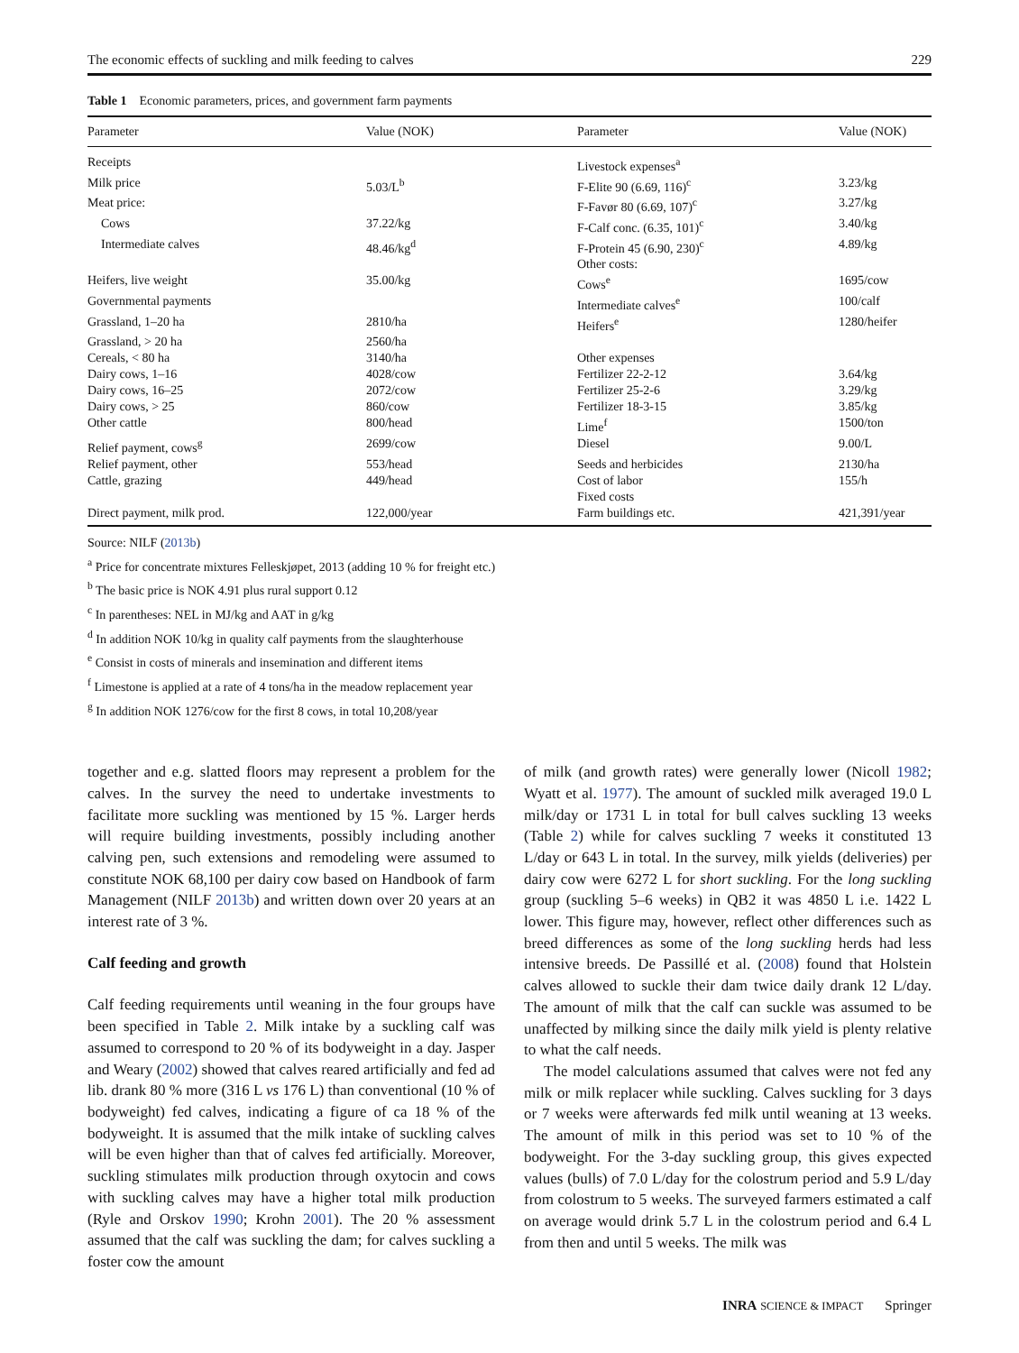The economic effects of suckling and milk feeding to calves 229
Table 1 Economic parameters, prices, and government farm payments
| Parameter | Value (NOK) | Parameter | Value (NOK) |
| --- | --- | --- | --- |
| Receipts | | Livestock expenses<sup>a</sup> | |
| Milk price | 5.03/L<sup>b</sup> | F-Elite 90 (6.69, 116)<sup>c</sup> | 3.23/kg |
| Meat price: | | F-Favør 80 (6.69, 107)<sup>c</sup> | 3.27/kg |
| Cows | 37.22/kg | F-Calf conc. (6.35, 101)<sup>c</sup> | 3.40/kg |
| Intermediate calves | 48.46/kg<sup>d</sup> | F-Protein 45 (6.90, 230)<sup>c</sup> | 4.89/kg |
| | | Other costs: | |
| Heifers, live weight | 35.00/kg | Cows<sup>e</sup> | 1695/cow |
| Governmental payments | | Intermediate calves<sup>e</sup> | 100/calf |
| Grassland, 1–20 ha | 2810/ha | Heifers<sup>e</sup> | 1280/heifer |
| Grassland, > 20 ha | 2560/ha | | |
| Cereals, < 80 ha | 3140/ha | Other expenses | |
| Dairy cows, 1–16 | 4028/cow | Fertilizer 22-2-12 | 3.64/kg |
| Dairy cows, 16–25 | 2072/cow | Fertilizer 25-2-6 | 3.29/kg |
| Dairy cows, > 25 | 860/cow | Fertilizer 18-3-15 | 3.85/kg |
| Other cattle | 800/head | Lime<sup>f</sup> | 1500/ton |
| Relief payment, cows<sup>g</sup> | 2699/cow | Diesel | 9.00/L |
| Relief payment, other | 553/head | Seeds and herbicides | 2130/ha |
| Cattle, grazing | 449/head | Cost of labor | 155/h |
| | | Fixed costs | |
| Direct payment, milk prod. | 122,000/year | Farm buildings etc. | 421,391/year |
Source: NILF (2013b)
<sup>a</sup> Price for concentrate mixtures Felleskjøpet, 2013 (adding 10 % for freight etc.)
<sup>b</sup> The basic price is NOK 4.91 plus rural support 0.12
<sup>c</sup> In parentheses: NEL in MJ/kg and AAT in g/kg
<sup>d</sup> In addition NOK 10/kg in quality calf payments from the slaughterhouse
<sup>e</sup> Consist in costs of minerals and insemination and different items
<sup>f</sup> Limestone is applied at a rate of 4 tons/ha in the meadow replacement year
<sup>g</sup> In addition NOK 1276/cow for the first 8 cows, in total 10,208/year
together and e.g. slatted floors may represent a problem for the calves. In the survey the need to undertake investments to facilitate more suckling was mentioned by 15 %. Larger herds will require building investments, possibly including another calving pen, such extensions and remodeling were assumed to constitute NOK 68,100 per dairy cow based on Handbook of farm Management (NILF 2013b) and written down over 20 years at an interest rate of 3 %.
Calf feeding and growth
Calf feeding requirements until weaning in the four groups have been specified in Table 2. Milk intake by a suckling calf was assumed to correspond to 20 % of its bodyweight in a day. Jasper and Weary (2002) showed that calves reared artificially and fed ad lib. drank 80 % more (316 L vs 176 L) than conventional (10 % of bodyweight) fed calves, indicating a figure of ca 18 % of the bodyweight. It is assumed that the milk intake of suckling calves will be even higher than that of calves fed artificially. Moreover, suckling stimulates milk production through oxytocin and cows with suckling calves may have a higher total milk production (Ryle and Orskov 1990; Krohn 2001). The 20 % assessment assumed that the calf was suckling the dam; for calves suckling a foster cow the amount
of milk (and growth rates) were generally lower (Nicoll 1982; Wyatt et al. 1977). The amount of suckled milk averaged 19.0 L milk/day or 1731 L in total for bull calves suckling 13 weeks (Table 2) while for calves suckling 7 weeks it constituted 13 L/day or 643 L in total. In the survey, milk yields (deliveries) per dairy cow were 6272 L for short suckling. For the long suckling group (suckling 5–6 weeks) in QB2 it was 4850 L i.e. 1422 L lower. This figure may, however, reflect other differences such as breed differences as some of the long suckling herds had less intensive breeds. De Passillé et al. (2008) found that Holstein calves allowed to suckle their dam twice daily drank 12 L/day. The amount of milk that the calf can suckle was assumed to be unaffected by milking since the daily milk yield is plenty relative to what the calf needs.
The model calculations assumed that calves were not fed any milk or milk replacer while suckling. Calves suckling for 3 days or 7 weeks were afterwards fed milk until weaning at 13 weeks. The amount of milk in this period was set to 10 % of the bodyweight. For the 3-day suckling group, this gives expected values (bulls) of 7.0 L/day for the colostrum period and 5.9 L/day from colostrum to 5 weeks. The surveyed farmers estimated a calf on average would drink 5.7 L in the colostrum period and 6.4 L from then and until 5 weeks. The milk was
INRA SCIENCE & IMPACT Springer